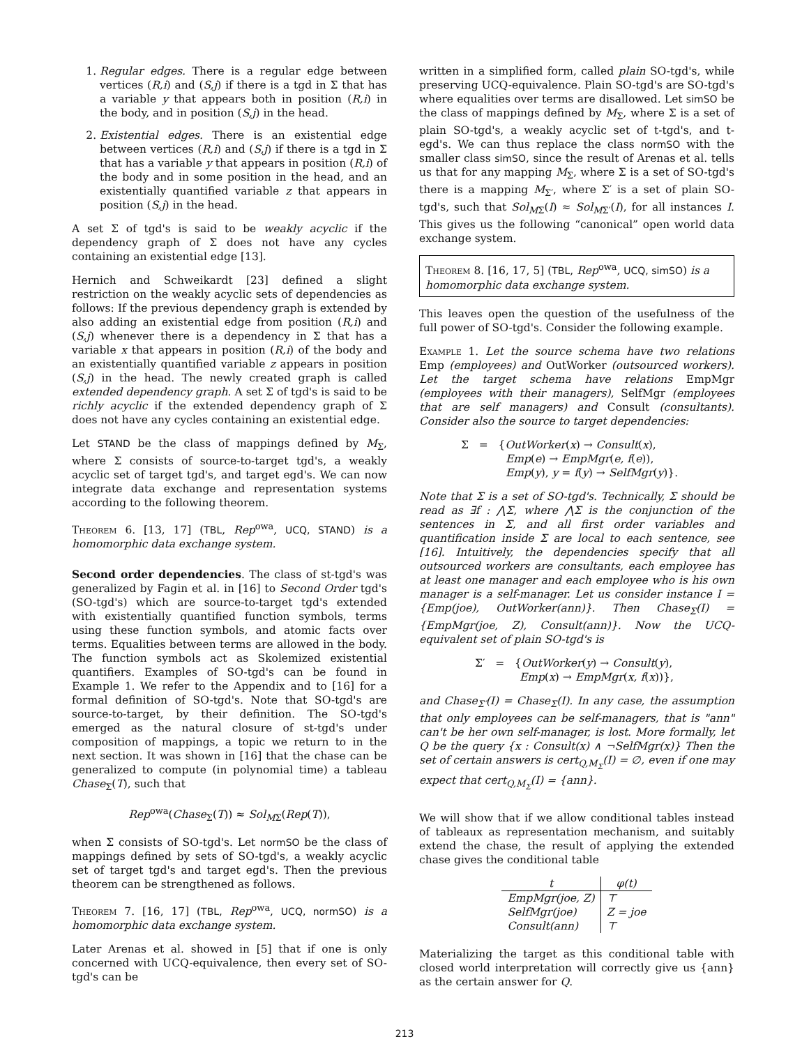1. Regular edges. There is a regular edge between vertices (R,i) and (S,j) if there is a tgd in Σ that has a variable y that appears both in position (R,i) in the body, and in position (S,j) in the head.
2. Existential edges. There is an existential edge between vertices (R,i) and (S,j) if there is a tgd in Σ that has a variable y that appears in position (R,i) of the body and in some position in the head, and an existentially quantified variable z that appears in position (S,j) in the head.
A set Σ of tgd's is said to be weakly acyclic if the dependency graph of Σ does not have any cycles containing an existential edge [13].
Hernich and Schweikardt [23] defined a slight restriction on the weakly acyclic sets of dependencies as follows: If the previous dependency graph is extended by also adding an existential edge from position (R,i) and (S,j) whenever there is a dependency in Σ that has a variable x that appears in position (R,i) of the body and an existentially quantified variable z appears in position (S,j) in the head. The newly created graph is called extended dependency graph. A set Σ of tgd's is said to be richly acyclic if the extended dependency graph of Σ does not have any cycles containing an existential edge.
Let STAND be the class of mappings defined by M<sub>Σ</sub>, where Σ consists of source-to-target tgd's, a weakly acyclic set of target tgd's, and target egd's. We can now integrate data exchange and representation systems according to the following theorem.
Theorem 6. [13, 17] (TBL, Rep<sup>owa</sup>, UCQ, STAND) is a homomorphic data exchange system.
Second order dependencies. The class of st-tgd's was generalized by Fagin et al. in [16] to Second Order tgd's (SO-tgd's) which are source-to-target tgd's extended with existentially quantified function symbols, terms using these function symbols, and atomic facts over terms. Equalities between terms are allowed in the body. The function symbols act as Skolemized existential quantifiers. Examples of SO-tgd's can be found in Example 1. We refer to the Appendix and to [16] for a formal definition of SO-tgd's. Note that SO-tgd's are source-to-target, by their definition. The SO-tgd's emerged as the natural closure of st-tgd's under composition of mappings, a topic we return to in the next section. It was shown in [16] that the chase can be generalized to compute (in polynomial time) a tableau Chase<sub>Σ</sub>(T), such that
Rep<sup>owa</sup>(Chase<sub>Σ</sub>(T)) ≈ Sol<sub>MΣ</sub>(Rep(T)),
when Σ consists of SO-tgd's. Let normSO be the class of mappings defined by sets of SO-tgd's, a weakly acyclic set of target tgd's and target egd's. Then the previous theorem can be strengthened as follows.
Theorem 7. [16, 17] (TBL, Rep<sup>owa</sup>, UCQ, normSO) is a homomorphic data exchange system.
Later Arenas et al. showed in [5] that if one is only concerned with UCQ-equivalence, then every set of SO-tgd's can be
written in a simplified form, called plain SO-tgd's, while preserving UCQ-equivalence. Plain SO-tgd's are SO-tgd's where equalities over terms are disallowed. Let simSO be the class of mappings defined by M<sub>Σ</sub>, where Σ is a set of plain SO-tgd's, a weakly acyclic set of t-tgd's, and t-egd's. We can thus replace the class normSO with the smaller class simSO, since the result of Arenas et al. tells us that for any mapping M<sub>Σ</sub>, where Σ is a set of SO-tgd's there is a mapping M<sub>Σ′</sub>, where Σ′ is a set of plain SO-tgd's, such that Sol<sub>MΣ</sub>(I) ≈ Sol<sub>MΣ′</sub>(I), for all instances I. This gives us the following “canonical” open world data exchange system.
Theorem 8. [16, 17, 5] (TBL, Rep<sup>owa</sup>, UCQ, simSO) is a homomorphic data exchange system.
This leaves open the question of the usefulness of the full power of SO-tgd's. Consider the following example.
Example 1. Let the source schema have two relations Emp (employees) and OutWorker (outsourced workers). Let the target schema have relations EmpMgr (employees with their managers), SelfMgr (employees that are self managers) and Consult (consultants). Consider also the source to target dependencies:
Σ = {OutWorker(x) → Consult(x),
Emp(e) → EmpMgr(e, f(e)),
Emp(y), y = f(y) → SelfMgr(y)}.
Note that Σ is a set of SO-tgd's. Technically, Σ should be read as ∃f : ⋀Σ, where ⋀Σ is the conjunction of the sentences in Σ, and all first order variables and quantification inside Σ are local to each sentence, see [16]. Intuitively, the dependencies specify that all outsourced workers are consultants, each employee has at least one manager and each employee who is his own manager is a self-manager. Let us consider instance I = {Emp(joe), OutWorker(ann)}. Then Chase<sub>Σ</sub>(I) = {EmpMgr(joe, Z), Consult(ann)}. Now the UCQ-equivalent set of plain SO-tgd's is
Σ′ = {OutWorker(y) → Consult(y),
Emp(x) → EmpMgr(x, f(x))},
and Chase<sub>Σ′</sub>(I) = Chase<sub>Σ</sub>(I). In any case, the assumption that only employees can be self-managers, that is "ann" can't be her own self-manager, is lost. More formally, let Q be the query {x : Consult(x) ∧ ¬SelfMgr(x)} Then the set of certain answers is cert<sub>Q,M<sub>Σ</sub></sub>(I) = ∅, even if one may expect that cert<sub>Q,M<sub>Σ</sub></sub>(I) = {ann}.
We will show that if we allow conditional tables instead of tableaux as representation mechanism, and suitably extend the chase, the result of applying the extended chase gives the conditional table
| t | φ(t) |
| --- | --- |
| EmpMgr(joe, Z) | ⊤ |
| SelfMgr(joe) | Z = joe |
| Consult(ann) | ⊤ |
Materializing the target as this conditional table with closed world interpretation will correctly give us {ann} as the certain answer for Q.
213